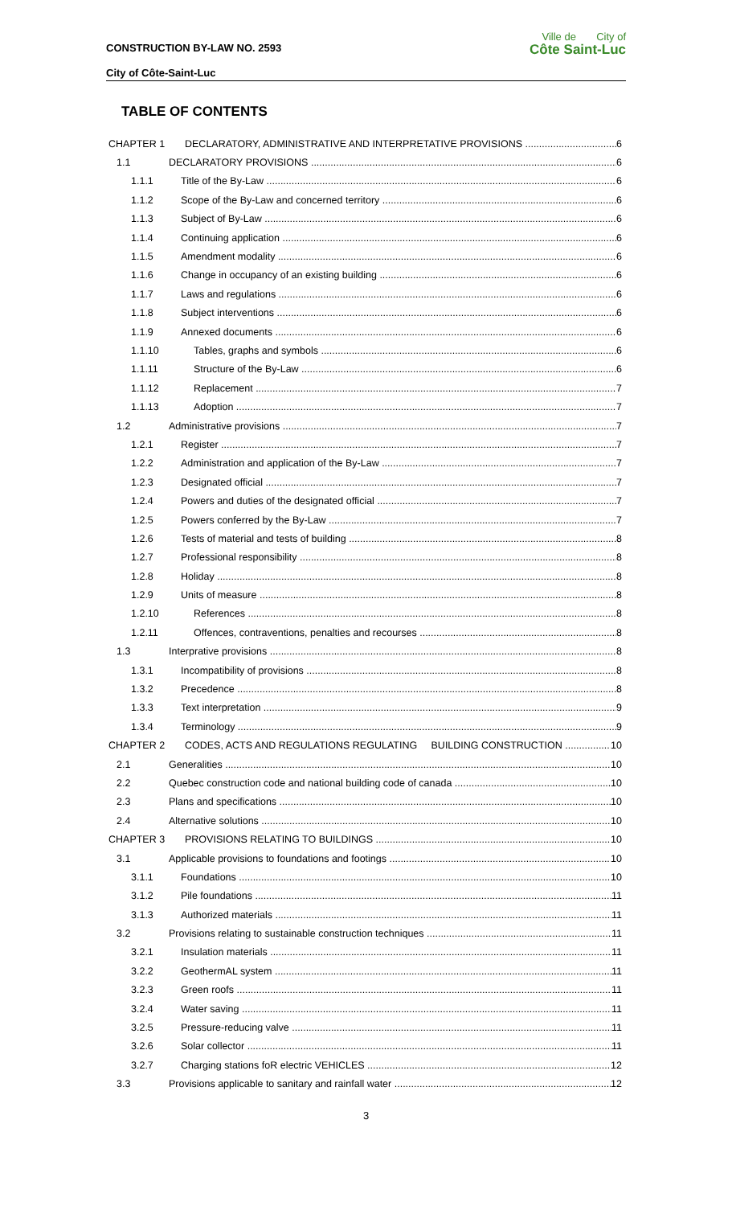CONSTRUCTION BY-LAW NO. 2593
City of Côte-Saint-Luc
Ville de City of
Côte Saint-Luc
TABLE OF CONTENTS
CHAPTER 1 DECLARATORY, ADMINISTRATIVE AND INTERPRETATIVE PROVISIONS 6
1.1 DECLARATORY PROVISIONS 6
1.1.1 Title of the By-Law 6
1.1.2 Scope of the By-Law and concerned territory 6
1.1.3 Subject of By-Law 6
1.1.4 Continuing application 6
1.1.5 Amendment modality 6
1.1.6 Change in occupancy of an existing building 6
1.1.7 Laws and regulations 6
1.1.8 Subject interventions 6
1.1.9 Annexed documents 6
1.1.10 Tables, graphs and symbols 6
1.1.11 Structure of the By-Law 6
1.1.12 Replacement 7
1.1.13 Adoption 7
1.2 Administrative provisions 7
1.2.1 Register 7
1.2.2 Administration and application of the By-Law 7
1.2.3 Designated official 7
1.2.4 Powers and duties of the designated official 7
1.2.5 Powers conferred by the By-Law 7
1.2.6 Tests of material and tests of building 8
1.2.7 Professional responsibility 8
1.2.8 Holiday 8
1.2.9 Units of measure 8
1.2.10 References 8
1.2.11 Offences, contraventions, penalties and recourses 8
1.3 Interprative provisions 8
1.3.1 Incompatibility of provisions 8
1.3.2 Precedence 8
1.3.3 Text interpretation 9
1.3.4 Terminology 9
CHAPTER 2 CODES, ACTS AND REGULATIONS REGULATING BUILDING CONSTRUCTION 10
2.1 Generalities 10
2.2 Quebec construction code and national building code of canada 10
2.3 Plans and specifications 10
2.4 Alternative solutions 10
CHAPTER 3 PROVISIONS RELATING TO BUILDINGS 10
3.1 Applicable provisions to foundations and footings 10
3.1.1 Foundations 10
3.1.2 Pile foundations 11
3.1.3 Authorized materials 11
3.2 Provisions relating to sustainable construction techniques 11
3.2.1 Insulation materials 11
3.2.2 GeothermAL system 11
3.2.3 Green roofs 11
3.2.4 Water saving 11
3.2.5 Pressure-reducing valve 11
3.2.6 Solar collector 11
3.2.7 Charging stations foR electric VEHICLES 12
3.3 Provisions applicable to sanitary and rainfall water 12
3